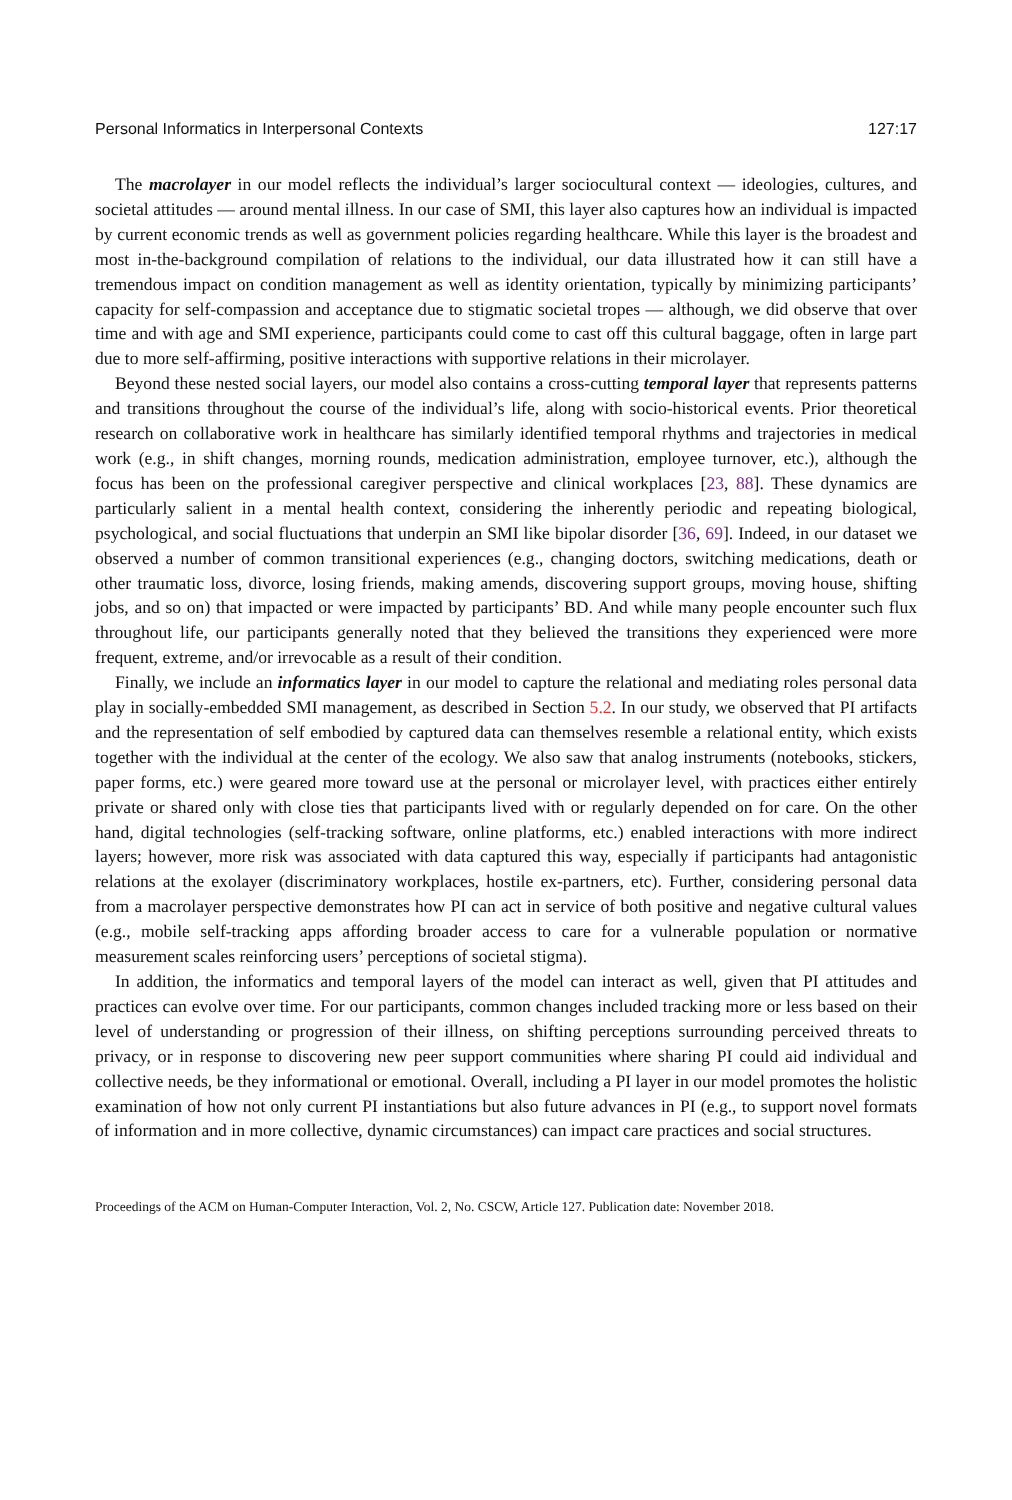Personal Informatics in Interpersonal Contexts 127:17
The macrolayer in our model reflects the individual’s larger sociocultural context — ideologies, cultures, and societal attitudes — around mental illness. In our case of SMI, this layer also captures how an individual is impacted by current economic trends as well as government policies regarding healthcare. While this layer is the broadest and most in-the-background compilation of relations to the individual, our data illustrated how it can still have a tremendous impact on condition management as well as identity orientation, typically by minimizing participants’ capacity for self-compassion and acceptance due to stigmatic societal tropes — although, we did observe that over time and with age and SMI experience, participants could come to cast off this cultural baggage, often in large part due to more self-affirming, positive interactions with supportive relations in their microlayer.
Beyond these nested social layers, our model also contains a cross-cutting temporal layer that represents patterns and transitions throughout the course of the individual’s life, along with socio-historical events. Prior theoretical research on collaborative work in healthcare has similarly identified temporal rhythms and trajectories in medical work (e.g., in shift changes, morning rounds, medication administration, employee turnover, etc.), although the focus has been on the professional caregiver perspective and clinical workplaces [23, 88]. These dynamics are particularly salient in a mental health context, considering the inherently periodic and repeating biological, psychological, and social fluctuations that underpin an SMI like bipolar disorder [36, 69]. Indeed, in our dataset we observed a number of common transitional experiences (e.g., changing doctors, switching medications, death or other traumatic loss, divorce, losing friends, making amends, discovering support groups, moving house, shifting jobs, and so on) that impacted or were impacted by participants’ BD. And while many people encounter such flux throughout life, our participants generally noted that they believed the transitions they experienced were more frequent, extreme, and/or irrevocable as a result of their condition.
Finally, we include an informatics layer in our model to capture the relational and mediating roles personal data play in socially-embedded SMI management, as described in Section 5.2. In our study, we observed that PI artifacts and the representation of self embodied by captured data can themselves resemble a relational entity, which exists together with the individual at the center of the ecology. We also saw that analog instruments (notebooks, stickers, paper forms, etc.) were geared more toward use at the personal or microlayer level, with practices either entirely private or shared only with close ties that participants lived with or regularly depended on for care. On the other hand, digital technologies (self-tracking software, online platforms, etc.) enabled interactions with more indirect layers; however, more risk was associated with data captured this way, especially if participants had antagonistic relations at the exolayer (discriminatory workplaces, hostile ex-partners, etc). Further, considering personal data from a macrolayer perspective demonstrates how PI can act in service of both positive and negative cultural values (e.g., mobile self-tracking apps affording broader access to care for a vulnerable population or normative measurement scales reinforcing users’ perceptions of societal stigma).
In addition, the informatics and temporal layers of the model can interact as well, given that PI attitudes and practices can evolve over time. For our participants, common changes included tracking more or less based on their level of understanding or progression of their illness, on shifting perceptions surrounding perceived threats to privacy, or in response to discovering new peer support communities where sharing PI could aid individual and collective needs, be they informational or emotional. Overall, including a PI layer in our model promotes the holistic examination of how not only current PI instantiations but also future advances in PI (e.g., to support novel formats of information and in more collective, dynamic circumstances) can impact care practices and social structures.
Proceedings of the ACM on Human-Computer Interaction, Vol. 2, No. CSCW, Article 127. Publication date: November 2018.